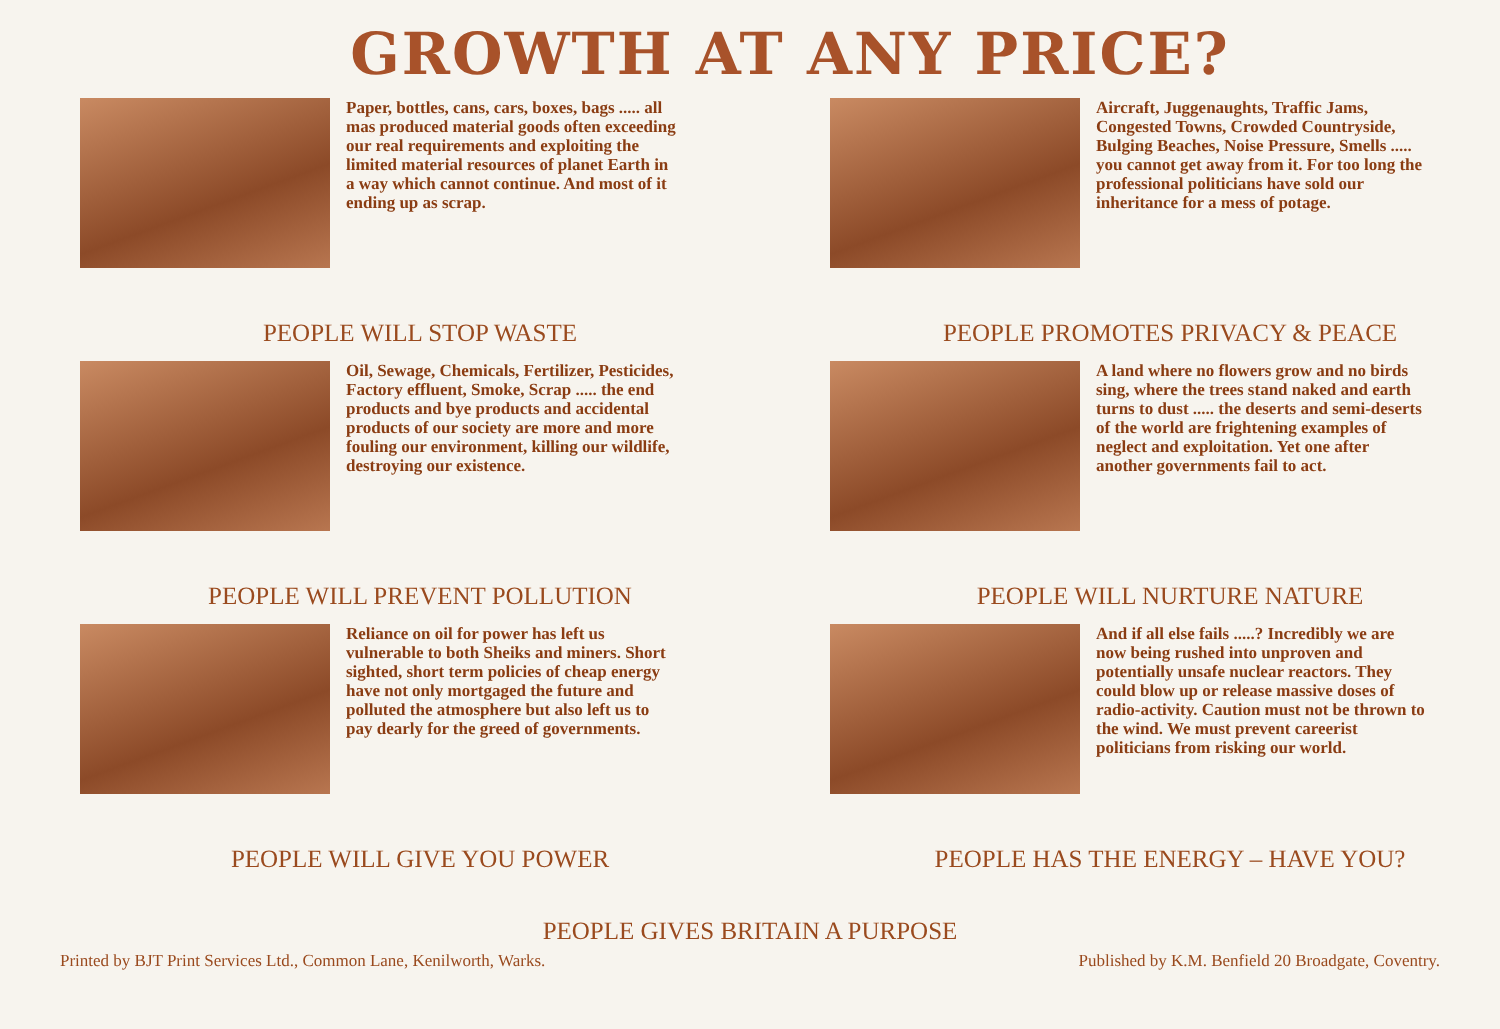GROWTH AT ANY PRICE?
Paper, bottles, cans, cars, boxes, bags ..... all mas produced material goods often exceeding our real requirements and exploiting the limited material resources of planet Earth in a way which cannot continue. And most of it ending up as scrap.
PEOPLE WILL STOP WASTE
Oil, Sewage, Chemicals, Fertilizer, Pesticides, Factory effluent, Smoke, Scrap ..... the end products and bye products and accidental products of our society are more and more fouling our environment, killing our wildlife, destroying our existence.
PEOPLE WILL PREVENT POLLUTION
Reliance on oil for power has left us vulnerable to both Sheiks and miners. Short sighted, short term policies of cheap energy have not only mortgaged the future and polluted the atmosphere but also left us to pay dearly for the greed of governments.
PEOPLE WILL GIVE YOU POWER
Aircraft, Juggenaughts, Traffic Jams, Congested Towns, Crowded Countryside, Bulging Beaches, Noise Pressure, Smells ..... you cannot get away from it. For too long the professional politicians have sold our inheritance for a mess of potage.
PEOPLE PROMOTES PRIVACY & PEACE
A land where no flowers grow and no birds sing, where the trees stand naked and earth turns to dust ..... the deserts and semi-deserts of the world are frightening examples of neglect and exploitation. Yet one after another governments fail to act.
PEOPLE WILL NURTURE NATURE
And if all else fails .....? Incredibly we are now being rushed into unproven and potentially unsafe nuclear reactors. They could blow up or release massive doses of radio-activity. Caution must not be thrown to the wind. We must prevent careerist politicians from risking our world.
PEOPLE HAS THE ENERGY – HAVE YOU?
PEOPLE GIVES BRITAIN A PURPOSE
Printed by BJT Print Services Ltd., Common Lane, Kenilworth, Warks. Published by K.M. Benfield 20 Broadgate, Coventry.